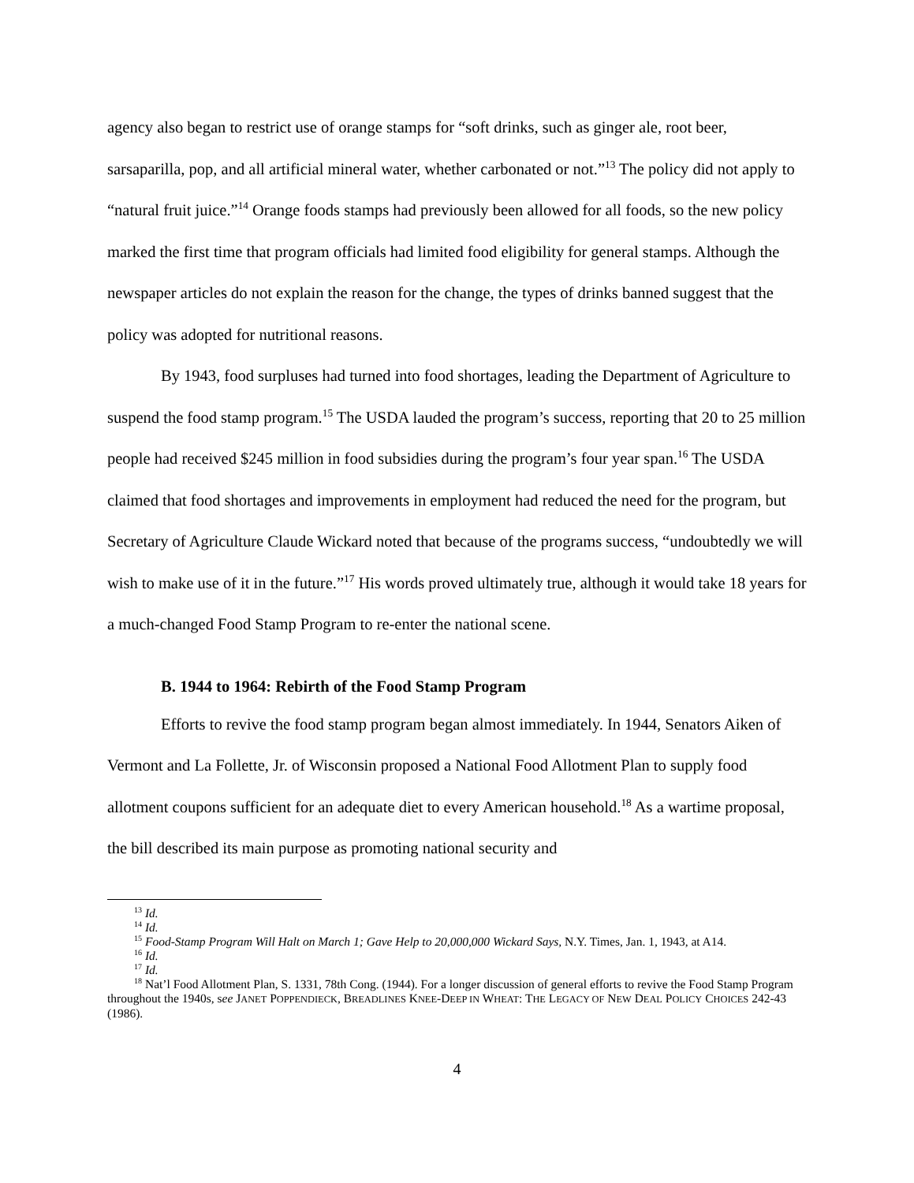agency also began to restrict use of orange stamps for “soft drinks, such as ginger ale, root beer, sarsaparilla, pop, and all artificial mineral water, whether carbonated or not.”<sup>13</sup> The policy did not apply to “natural fruit juice.”<sup>14</sup> Orange foods stamps had previously been allowed for all foods, so the new policy marked the first time that program officials had limited food eligibility for general stamps. Although the newspaper articles do not explain the reason for the change, the types of drinks banned suggest that the policy was adopted for nutritional reasons.
By 1943, food surpluses had turned into food shortages, leading the Department of Agriculture to suspend the food stamp program.<sup>15</sup> The USDA lauded the program’s success, reporting that 20 to 25 million people had received $245 million in food subsidies during the program’s four year span.<sup>16</sup> The USDA claimed that food shortages and improvements in employment had reduced the need for the program, but Secretary of Agriculture Claude Wickard noted that because of the programs success, “undoubtedly we will wish to make use of it in the future.”<sup>17</sup> His words proved ultimately true, although it would take 18 years for a much-changed Food Stamp Program to re-enter the national scene.
B. 1944 to 1964: Rebirth of the Food Stamp Program
Efforts to revive the food stamp program began almost immediately. In 1944, Senators Aiken of Vermont and La Follette, Jr. of Wisconsin proposed a National Food Allotment Plan to supply food allotment coupons sufficient for an adequate diet to every American household.<sup>18</sup> As a wartime proposal, the bill described its main purpose as promoting national security and
<sup>13</sup> Id.
<sup>14</sup> Id.
<sup>15</sup> Food-Stamp Program Will Halt on March 1; Gave Help to 20,000,000 Wickard Says, N.Y. Times, Jan. 1, 1943, at A14.
<sup>16</sup> Id.
<sup>17</sup> Id.
<sup>18</sup> Nat’l Food Allotment Plan, S. 1331, 78th Cong. (1944). For a longer discussion of general efforts to revive the Food Stamp Program throughout the 1940s, see JANET POPPENDIECK, BREADLINES KNEE-DEEP IN WHEAT: THE LEGACY OF NEW DEAL POLICY CHOICES 242-43 (1986).
4